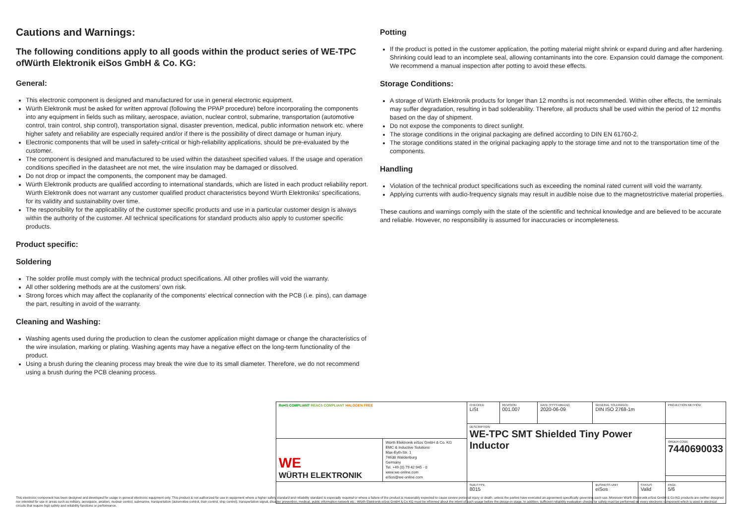Cautions and Warnings:
The following conditions apply to all goods within the product series of WE-TPC ofWürth Elektronik eiSos GmbH & Co. KG:
General:
This electronic component is designed and manufactured for use in general electronic equipment.
Würth Elektronik must be asked for written approval (following the PPAP procedure) before incorporating the components into any equipment in fields such as military, aerospace, aviation, nuclear control, submarine, transportation (automotive control, train control, ship control), transportation signal, disaster prevention, medical, public information network etc. where higher safety and reliability are especially required and/or if there is the possibility of direct damage or human injury.
Electronic components that will be used in safety-critical or high-reliability applications, should be pre-evaluated by the customer.
The component is designed and manufactured to be used within the datasheet specified values. If the usage and operation conditions specified in the datasheet are not met, the wire insulation may be damaged or dissolved.
Do not drop or impact the components, the component may be damaged.
Würth Elektronik products are qualified according to international standards, which are listed in each product reliability report. Würth Elektronik does not warrant any customer qualified product characteristics beyond Würth Elektroniks’ specifications, for its validity and sustainability over time.
The responsibility for the applicability of the customer specific products and use in a particular customer design is always within the authority of the customer. All technical specifications for standard products also apply to customer specific products.
Product specific:
Soldering
The solder profile must comply with the technical product specifications. All other profiles will void the warranty.
All other soldering methods are at the customers’ own risk.
Strong forces which may affect the coplanarity of the components’ electrical connection with the PCB (i.e. pins), can damage the part, resulting in avoid of the warranty.
Cleaning and Washing:
Washing agents used during the production to clean the customer application might damage or change the characteristics of the wire insulation, marking or plating. Washing agents may have a negative effect on the long-term functionality of the product.
Using a brush during the cleaning process may break the wire due to its small diameter. Therefore, we do not recommend using a brush during the PCB cleaning process.
Potting
If the product is potted in the customer application, the potting material might shrink or expand during and after hardening. Shrinking could lead to an incomplete seal, allowing contaminants into the core. Expansion could damage the component. We recommend a manual inspection after potting to avoid these effects.
Storage Conditions:
A storage of Würth Elektronik products for longer than 12 months is not recommended. Within other effects, the terminals may suffer degradation, resulting in bad solderability. Therefore, all products shall be used within the period of 12 months based on the day of shipment.
Do not expose the components to direct sunlight.
The storage conditions in the original packaging are defined according to DIN EN 61760-2.
The storage conditions stated in the original packaging apply to the storage time and not to the transportation time of the components.
Handling
Violation of the technical product specifications such as exceeding the nominal rated current will void the warranty.
Applying currents with audio-frequency signals may result in audible noise due to the magnetostrictive material properties.
These cautions and warnings comply with the state of the scientific and technical knowledge and are believed to be accurate and reliable. However, no responsibility is assumed for inaccuracies or incompleteness.
| RoHS COMPLIANT REACh COMPLIANT HALOGEN FREE | | CHECKED LiSt | REVISION 001.007 | DATE (YYYY-MM-DD) 2020-06-09 | GENERAL TOLERANCE DIN ISO 2768-1m | | PROJECTION METHOD |
| | | DESCRIPTION WE-TPC SMT Shielded Tiny Power Inductor | | | | | |
| WE WÜRTH ELEKTRONIK | Würth Elektronik eiSos GmbH & Co. KG EMC & Inductive Solutions Max-Eyth-Str. 1 74638 Waldenburg Germany Tel. +49 (0) 79 42 945 - 0 www.we-online.com eiSos@we-online.com | | | | | | ORDER CODE 7440690033 |
| | | SIZE/TYPE 8015 | | | BUSINESS UNIT eiSos | STATUS Valid | PAGE 5/6 |
This electronic component has been designed and developed for usage in general electronic equipment only. This product is not authorized for use in equipment where a higher safety standard and reliability standard is especially required or where a failure of the product is reasonably expected to cause severe personal injury or death, unless the parties have executed an agreement specifically governing such use. Moreover Würth Elektronik eiSos GmbH & Co KG products are neither designed nor intended for use in areas such as military, aerospace, aviation, nuclear control, submarine, transportation (automotive control, train control, ship control), transportation signal, disaster prevention, medical, public information network etc.. Würth Elektronik eiSos GmbH & Co KG must be informed about the intent of such usage before the design-in stage. In addition, sufficient reliability evaluation checks for safety must be performed on every electronic component which is used in electrical circuits that require high safety and reliability functions or performance.